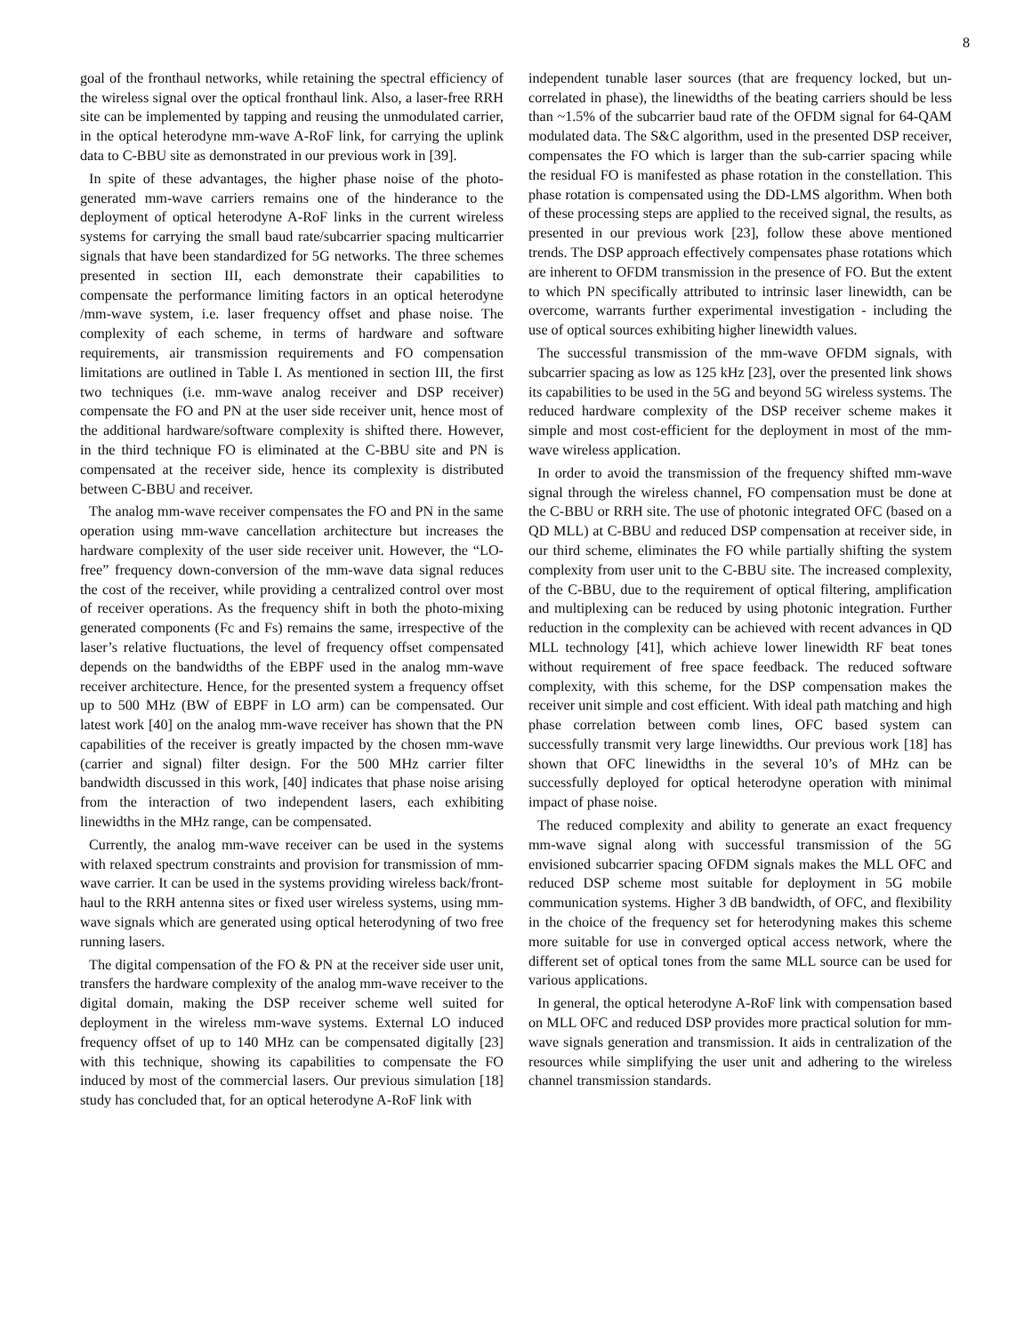8
goal of the fronthaul networks, while retaining the spectral efficiency of the wireless signal over the optical fronthaul link. Also, a laser-free RRH site can be implemented by tapping and reusing the unmodulated carrier, in the optical heterodyne mm-wave A-RoF link, for carrying the uplink data to C-BBU site as demonstrated in our previous work in [39].
In spite of these advantages, the higher phase noise of the photo-generated mm-wave carriers remains one of the hinderance to the deployment of optical heterodyne A-RoF links in the current wireless systems for carrying the small baud rate/subcarrier spacing multicarrier signals that have been standardized for 5G networks. The three schemes presented in section III, each demonstrate their capabilities to compensate the performance limiting factors in an optical heterodyne /mm-wave system, i.e. laser frequency offset and phase noise. The complexity of each scheme, in terms of hardware and software requirements, air transmission requirements and FO compensation limitations are outlined in Table I. As mentioned in section III, the first two techniques (i.e. mm-wave analog receiver and DSP receiver) compensate the FO and PN at the user side receiver unit, hence most of the additional hardware/software complexity is shifted there. However, in the third technique FO is eliminated at the C-BBU site and PN is compensated at the receiver side, hence its complexity is distributed between C-BBU and receiver.
The analog mm-wave receiver compensates the FO and PN in the same operation using mm-wave cancellation architecture but increases the hardware complexity of the user side receiver unit. However, the “LO-free” frequency down-conversion of the mm-wave data signal reduces the cost of the receiver, while providing a centralized control over most of receiver operations. As the frequency shift in both the photo-mixing generated components (Fc and Fs) remains the same, irrespective of the laser’s relative fluctuations, the level of frequency offset compensated depends on the bandwidths of the EBPF used in the analog mm-wave receiver architecture. Hence, for the presented system a frequency offset up to 500 MHz (BW of EBPF in LO arm) can be compensated. Our latest work [40] on the analog mm-wave receiver has shown that the PN capabilities of the receiver is greatly impacted by the chosen mm-wave (carrier and signal) filter design. For the 500 MHz carrier filter bandwidth discussed in this work, [40] indicates that phase noise arising from the interaction of two independent lasers, each exhibiting linewidths in the MHz range, can be compensated.
Currently, the analog mm-wave receiver can be used in the systems with relaxed spectrum constraints and provision for transmission of mm-wave carrier. It can be used in the systems providing wireless back/front-haul to the RRH antenna sites or fixed user wireless systems, using mm-wave signals which are generated using optical heterodyning of two free running lasers.
The digital compensation of the FO & PN at the receiver side user unit, transfers the hardware complexity of the analog mm-wave receiver to the digital domain, making the DSP receiver scheme well suited for deployment in the wireless mm-wave systems. External LO induced frequency offset of up to 140 MHz can be compensated digitally [23] with this technique, showing its capabilities to compensate the FO induced by most of the commercial lasers. Our previous simulation [18] study has concluded that, for an optical heterodyne A-RoF link with
independent tunable laser sources (that are frequency locked, but un-correlated in phase), the linewidths of the beating carriers should be less than ~1.5% of the subcarrier baud rate of the OFDM signal for 64-QAM modulated data. The S&C algorithm, used in the presented DSP receiver, compensates the FO which is larger than the sub-carrier spacing while the residual FO is manifested as phase rotation in the constellation. This phase rotation is compensated using the DD-LMS algorithm. When both of these processing steps are applied to the received signal, the results, as presented in our previous work [23], follow these above mentioned trends. The DSP approach effectively compensates phase rotations which are inherent to OFDM transmission in the presence of FO. But the extent to which PN specifically attributed to intrinsic laser linewidth, can be overcome, warrants further experimental investigation - including the use of optical sources exhibiting higher linewidth values.
The successful transmission of the mm-wave OFDM signals, with subcarrier spacing as low as 125 kHz [23], over the presented link shows its capabilities to be used in the 5G and beyond 5G wireless systems. The reduced hardware complexity of the DSP receiver scheme makes it simple and most cost-efficient for the deployment in most of the mm-wave wireless application.
In order to avoid the transmission of the frequency shifted mm-wave signal through the wireless channel, FO compensation must be done at the C-BBU or RRH site. The use of photonic integrated OFC (based on a QD MLL) at C-BBU and reduced DSP compensation at receiver side, in our third scheme, eliminates the FO while partially shifting the system complexity from user unit to the C-BBU site. The increased complexity, of the C-BBU, due to the requirement of optical filtering, amplification and multiplexing can be reduced by using photonic integration. Further reduction in the complexity can be achieved with recent advances in QD MLL technology [41], which achieve lower linewidth RF beat tones without requirement of free space feedback. The reduced software complexity, with this scheme, for the DSP compensation makes the receiver unit simple and cost efficient. With ideal path matching and high phase correlation between comb lines, OFC based system can successfully transmit very large linewidths. Our previous work [18] has shown that OFC linewidths in the several 10’s of MHz can be successfully deployed for optical heterodyne operation with minimal impact of phase noise.
The reduced complexity and ability to generate an exact frequency mm-wave signal along with successful transmission of the 5G envisioned subcarrier spacing OFDM signals makes the MLL OFC and reduced DSP scheme most suitable for deployment in 5G mobile communication systems. Higher 3 dB bandwidth, of OFC, and flexibility in the choice of the frequency set for heterodyning makes this scheme more suitable for use in converged optical access network, where the different set of optical tones from the same MLL source can be used for various applications.
In general, the optical heterodyne A-RoF link with compensation based on MLL OFC and reduced DSP provides more practical solution for mm-wave signals generation and transmission. It aids in centralization of the resources while simplifying the user unit and adhering to the wireless channel transmission standards.